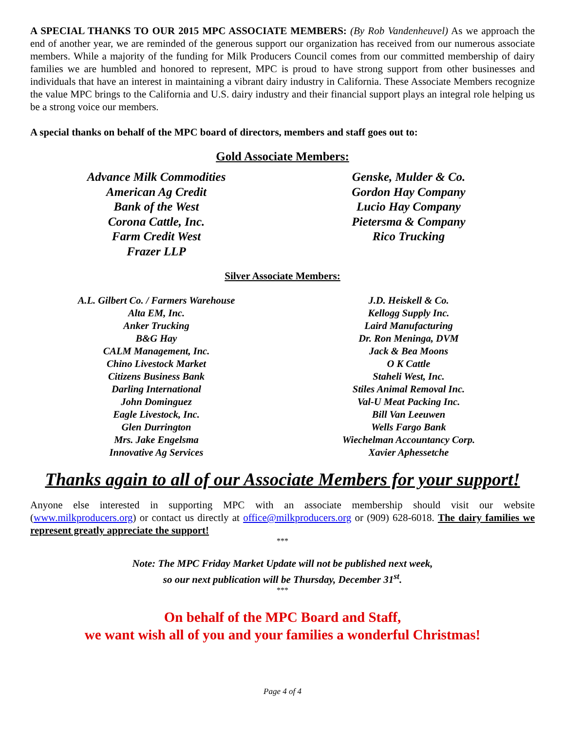A SPECIAL THANKS TO OUR 2015 MPC ASSOCIATE MEMBERS: (By Rob Vandenheuvel) As we approach the end of another year, we are reminded of the generous support our organization has received from our numerous associate members. While a majority of the funding for Milk Producers Council comes from our committed membership of dairy families we are humbled and honored to represent, MPC is proud to have strong support from other businesses and individuals that have an interest in maintaining a vibrant dairy industry in California. These Associate Members recognize the value MPC brings to the California and U.S. dairy industry and their financial support plays an integral role helping us be a strong voice our members.
A special thanks on behalf of the MPC board of directors, members and staff goes out to:
Gold Associate Members:
Advance Milk Commodities
American Ag Credit
Bank of the West
Corona Cattle, Inc.
Farm Credit West
Frazer LLP
Genske, Mulder & Co.
Gordon Hay Company
Lucio Hay Company
Pietersma & Company
Rico Trucking
Silver Associate Members:
A.L. Gilbert Co. / Farmers Warehouse
Alta EM, Inc.
Anker Trucking
B&G Hay
CALM Management, Inc.
Chino Livestock Market
Citizens Business Bank
Darling International
John Dominguez
Eagle Livestock, Inc.
Glen Durrington
Mrs. Jake Engelsma
Innovative Ag Services
J.D. Heiskell & Co.
Kellogg Supply Inc.
Laird Manufacturing
Dr. Ron Meninga, DVM
Jack & Bea Moons
O K Cattle
Staheli West, Inc.
Stiles Animal Removal Inc.
Val-U Meat Packing Inc.
Bill Van Leeuwen
Wells Fargo Bank
Wiechelman Accountancy Corp.
Xavier Aphessetche
Thanks again to all of our Associate Members for your support!
Anyone else interested in supporting MPC with an associate membership should visit our website (www.milkproducers.org) or contact us directly at office@milkproducers.org or (909) 628-6018. The dairy families we represent greatly appreciate the support!
***
Note: The MPC Friday Market Update will not be published next week,
so our next publication will be Thursday, December 31<sup>st</sup>.
***
On behalf of the MPC Board and Staff,
we want wish all of you and your families a wonderful Christmas!
Page 4 of 4